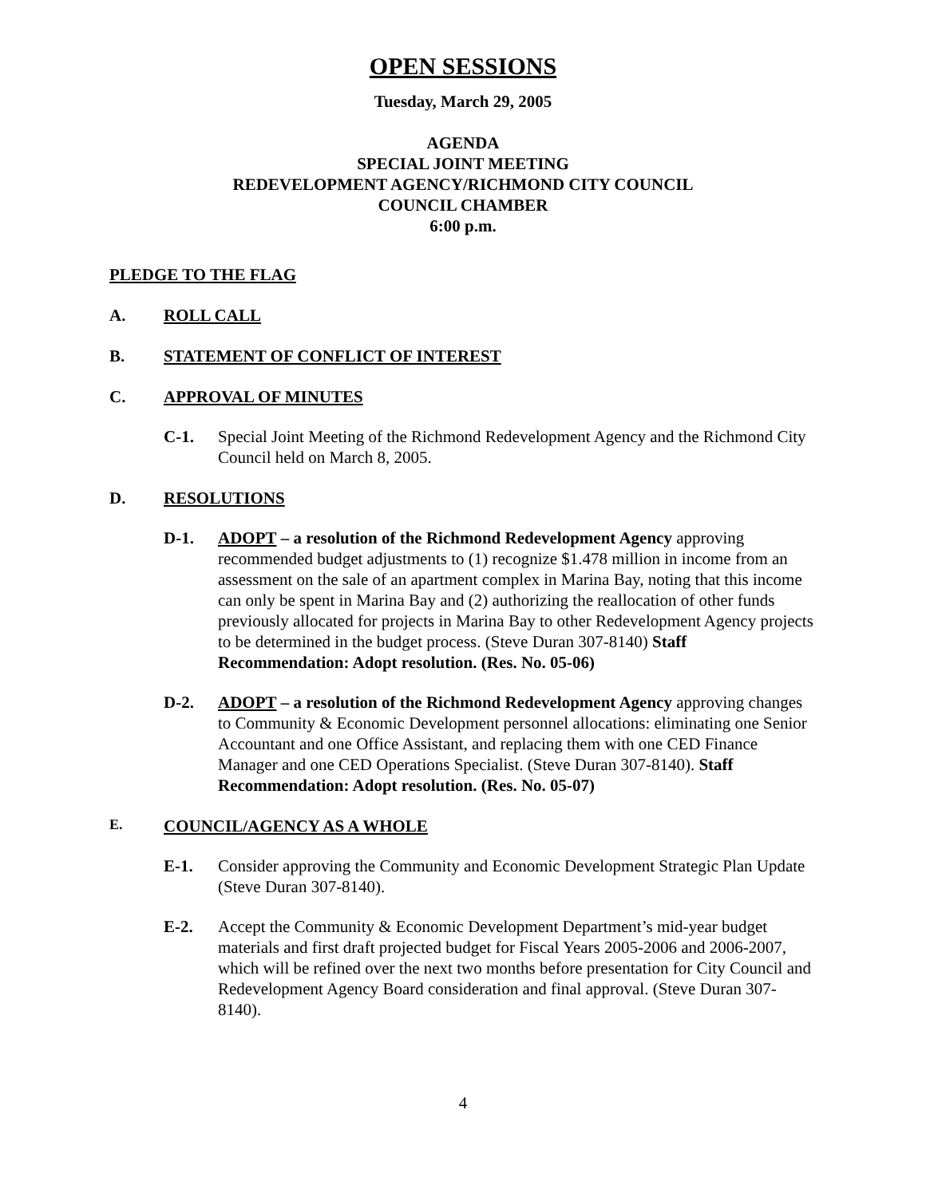OPEN SESSIONS
Tuesday, March 29, 2005
AGENDA
SPECIAL JOINT MEETING
REDEVELOPMENT AGENCY/RICHMOND CITY COUNCIL
COUNCIL CHAMBER
6:00 p.m.
PLEDGE TO THE FLAG
A. ROLL CALL
B. STATEMENT OF CONFLICT OF INTEREST
C. APPROVAL OF MINUTES
C-1. Special Joint Meeting of the Richmond Redevelopment Agency and the Richmond City Council held on March 8, 2005.
D. RESOLUTIONS
D-1. ADOPT – a resolution of the Richmond Redevelopment Agency approving recommended budget adjustments to (1) recognize $1.478 million in income from an assessment on the sale of an apartment complex in Marina Bay, noting that this income can only be spent in Marina Bay and (2) authorizing the reallocation of other funds previously allocated for projects in Marina Bay to other Redevelopment Agency projects to be determined in the budget process. (Steve Duran 307-8140) Staff Recommendation: Adopt resolution. (Res. No. 05-06)
D-2. ADOPT – a resolution of the Richmond Redevelopment Agency approving changes to Community & Economic Development personnel allocations: eliminating one Senior Accountant and one Office Assistant, and replacing them with one CED Finance Manager and one CED Operations Specialist. (Steve Duran 307-8140). Staff Recommendation: Adopt resolution. (Res. No. 05-07)
E. COUNCIL/AGENCY AS A WHOLE
E-1. Consider approving the Community and Economic Development Strategic Plan Update (Steve Duran 307-8140).
E-2. Accept the Community & Economic Development Department’s mid-year budget materials and first draft projected budget for Fiscal Years 2005-2006 and 2006-2007, which will be refined over the next two months before presentation for City Council and Redevelopment Agency Board consideration and final approval. (Steve Duran 307-8140).
4